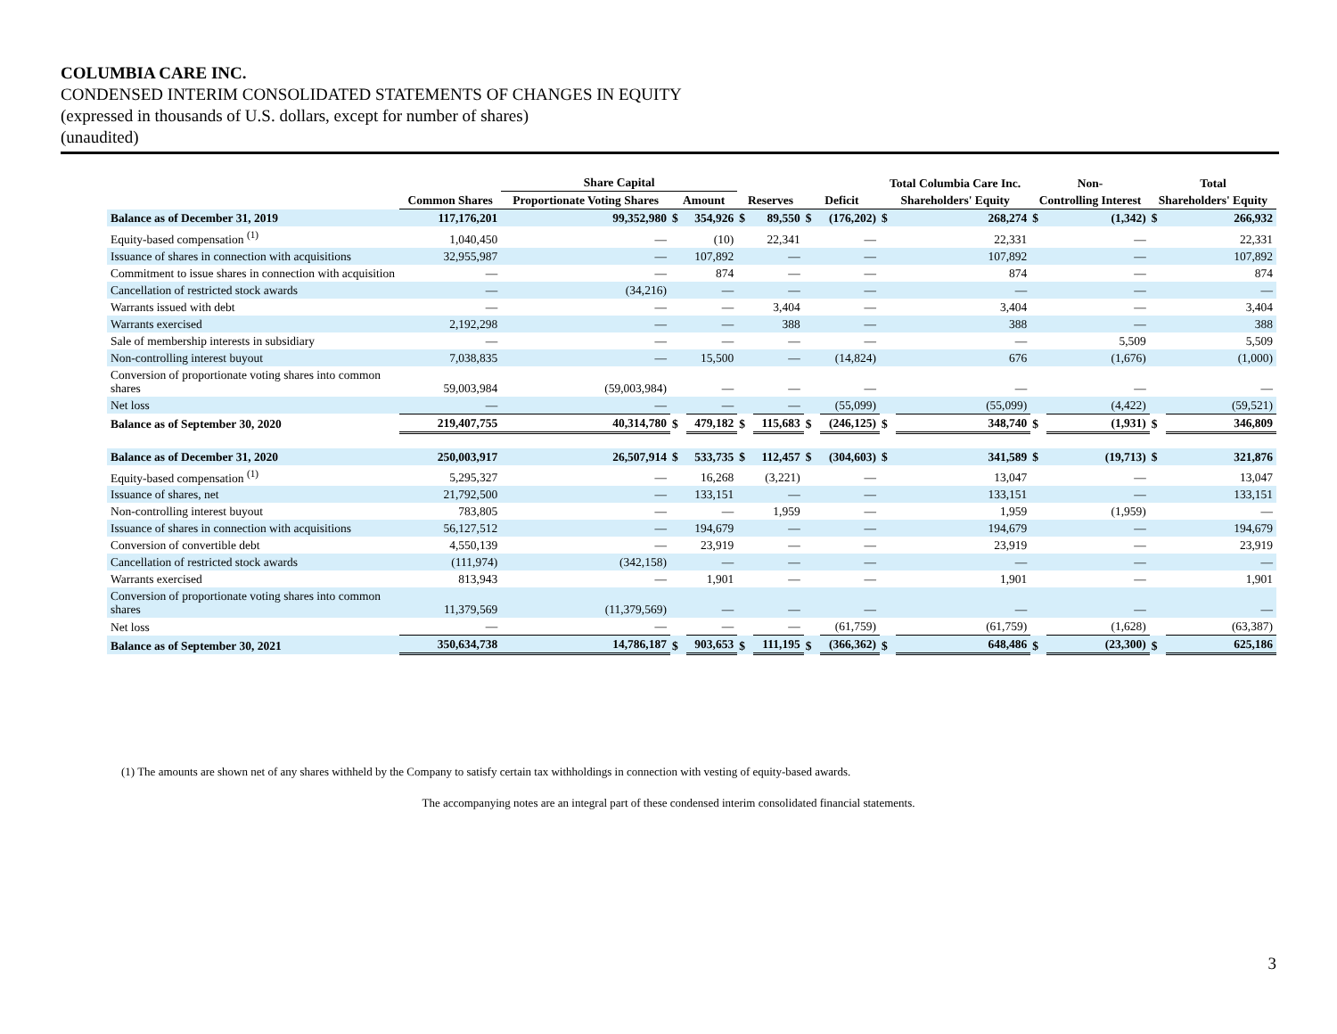COLUMBIA CARE INC.
CONDENSED INTERIM CONSOLIDATED STATEMENTS OF CHANGES IN EQUITY
(expressed in thousands of U.S. dollars, except for number of shares)
(unaudited)
| | | Share Capital | | | | | | | Total Columbia Care Inc. | | Non- | | Total | |
| --- | --- | --- | --- | --- | --- | --- | --- | --- | --- | --- | --- | --- | --- | --- |
| | Common Shares | Proportionate Voting Shares | Amount | | Reserves | | Deficit | | Shareholders' Equity | | Controlling Interest | | Shareholders' Equity | |
| Balance as of December 31, 2019 | 117,176,201 | 99,352,980 | $ | 354,926 | $ | 89,550 | $ | (176,202) | $ | 268,274 | $ | (1,342) | $ | 266,932 |
| Equity-based compensation <sup>(1)</sup> | 1,040,450 | — | | (10) | | 22,341 | | — | | 22,331 | | — | | 22,331 |
| Issuance of shares in connection with acquisitions | 32,955,987 | — | | 107,892 | | — | | — | | 107,892 | | — | | 107,892 |
| Commitment to issue shares in connection with acquisition | — | — | | 874 | | — | | — | | 874 | | — | | 874 |
| Cancellation of restricted stock awards | — | (34,216) | | — | | — | | — | | — | | — | | — |
| Warrants issued with debt | — | — | | — | | 3,404 | | — | | 3,404 | | — | | 3,404 |
| Warrants exercised | 2,192,298 | — | | — | | 388 | | — | | 388 | | — | | 388 |
| Sale of membership interests in subsidiary | — | — | | — | | — | | — | | — | | 5,509 | | 5,509 |
| Non-controlling interest buyout | 7,038,835 | — | | 15,500 | | — | | (14,824) | | 676 | | (1,676) | | (1,000) |
| Conversion of proportionate voting shares into common shares | 59,003,984 | (59,003,984) | | — | | — | | — | | — | | — | | — |
| Net loss | — | — | | — | | — | | (55,099) | | (55,099) | | (4,422) | | (59,521) |
| Balance as of September 30, 2020 | 219,407,755 | 40,314,780 | $ | 479,182 | $ | 115,683 | $ | (246,125) | $ | 348,740 | $ | (1,931) | $ | 346,809 |
| Balance as of December 31, 2020 | 250,003,917 | 26,507,914 | $ | 533,735 | $ | 112,457 | $ | (304,603) | $ | 341,589 | $ | (19,713) | $ | 321,876 |
| Equity-based compensation <sup>(1)</sup> | 5,295,327 | — | | 16,268 | | (3,221) | | — | | 13,047 | | — | | 13,047 |
| Issuance of shares, net | 21,792,500 | — | | 133,151 | | — | | — | | 133,151 | | — | | 133,151 |
| Non-controlling interest buyout | 783,805 | — | | — | | 1,959 | | — | | 1,959 | | (1,959) | | — |
| Issuance of shares in connection with acquisitions | 56,127,512 | — | | 194,679 | | — | | — | | 194,679 | | — | | 194,679 |
| Conversion of convertible debt | 4,550,139 | — | | 23,919 | | — | | — | | 23,919 | | — | | 23,919 |
| Cancellation of restricted stock awards | (111,974) | (342,158) | | — | | — | | — | | — | | — | | — |
| Warrants exercised | 813,943 | — | | 1,901 | | — | | — | | 1,901 | | — | | 1,901 |
| Conversion of proportionate voting shares into common shares | 11,379,569 | (11,379,569) | | — | | — | | — | | — | | — | | — |
| Net loss | — | — | | — | | — | | (61,759) | | (61,759) | | (1,628) | | (63,387) |
| Balance as of September 30, 2021 | 350,634,738 | 14,786,187 | $ | 903,653 | $ | 111,195 | $ | (366,362) | $ | 648,486 | $ | (23,300) | $ | 625,186 |
(1) The amounts are shown net of any shares withheld by the Company to satisfy certain tax withholdings in connection with vesting of equity-based awards.
The accompanying notes are an integral part of these condensed interim consolidated financial statements.
3